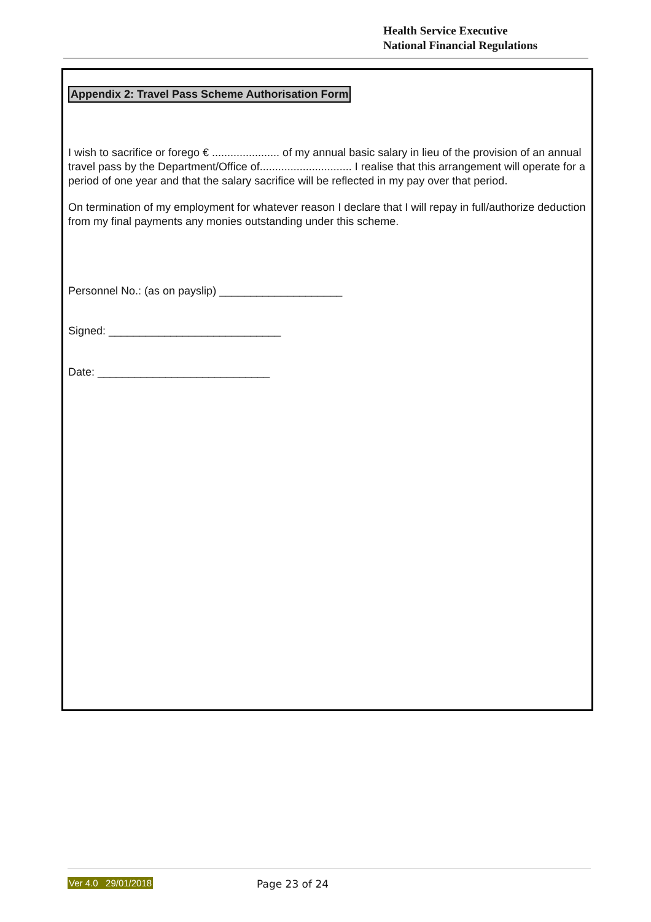Health Service Executive
National Financial Regulations
Appendix 2: Travel Pass Scheme Authorisation Form
I wish to sacrifice or forego € ...................... of my annual basic salary in lieu of the provision of an annual travel pass by the Department/Office of.............................. I realise that this arrangement will operate for a period of one year and that the salary sacrifice will be reflected in my pay over that period.
On termination of my employment for whatever reason I declare that I will repay in full/authorize deduction from my final payments any monies outstanding under this scheme.
Personnel No.: (as on payslip) ____________________
Signed: ____________________________
Date: ____________________________
Ver 4.0 29/01/2018 Page 23 of 24